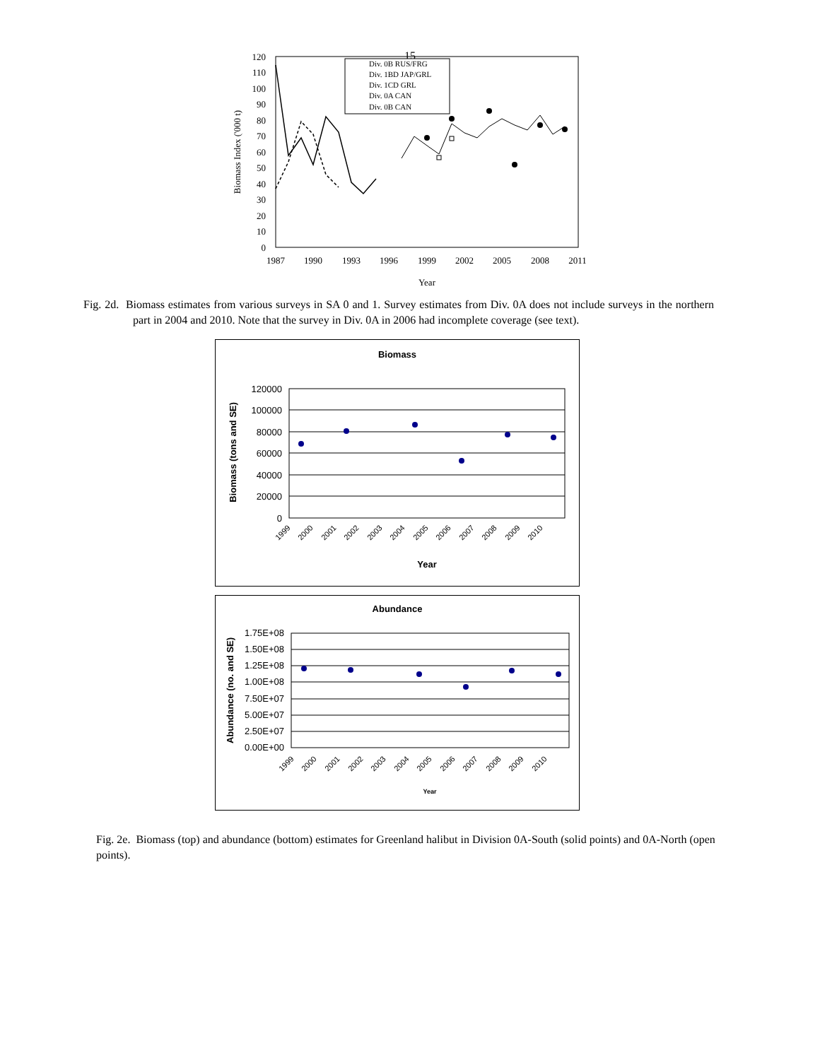15
0
10
20
30
40
50
60
70
80
90
100
110
120
1987
1990
1993
1996
1999
2002
2005
2008
2011
Year
Biomass Index ('000 t)
Div. 0B RUS/FRG
Div. 1BD JAP/GRL
Div. 1CD GRL
Div. 0A CAN
Div. 0B CAN
Fig. 2d. Biomass estimates from various surveys in SA 0 and 1. Survey estimates from Div. 0A does not include surveys in the northern part in 2004 and 2010. Note that the survey in Div. 0A in 2006 had incomplete coverage (see text).
Biomass
0
20000
40000
60000
80000
100000
120000
Biomass (tons and SE)
1999
2000
2001
2002
2003
2004
2005
2006
2007
2008
2009
2010
Year
Abundance
0.00E+00
2.50E+07
5.00E+07
7.50E+07
1.00E+08
1.25E+08
1.50E+08
1.75E+08
Abundance (no. and SE)
1999
2000
2001
2002
2003
2004
2005
2006
2007
2008
2009
2010
Year
Fig. 2e. Biomass (top) and abundance (bottom) estimates for Greenland halibut in Division 0A-South (solid points) and 0A-North (open points).